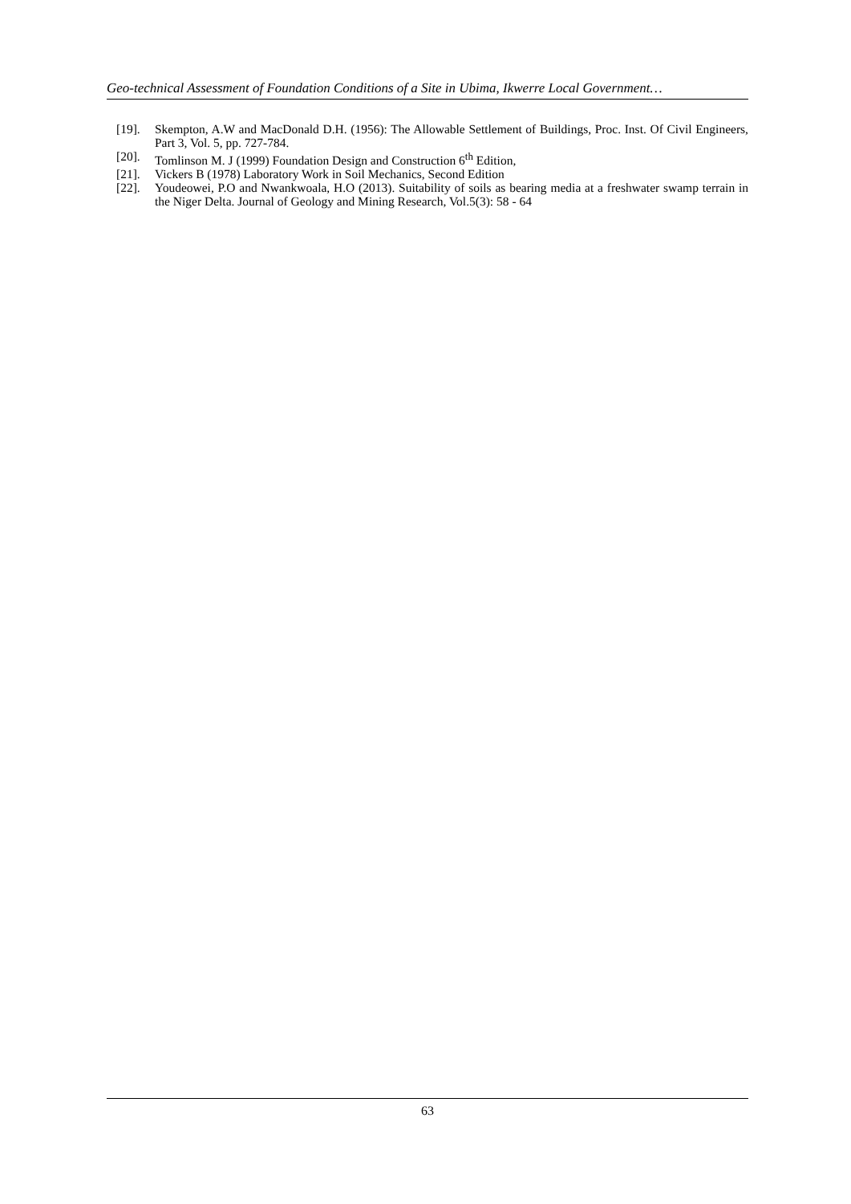Geo-technical Assessment of Foundation Conditions of a Site in Ubima, Ikwerre Local Government…
[19]. Skempton, A.W and MacDonald D.H. (1956): The Allowable Settlement of Buildings, Proc. Inst. Of Civil Engineers, Part 3, Vol. 5, pp. 727-784.
[20]. Tomlinson M. J (1999) Foundation Design and Construction 6<sup>th</sup> Edition,
[21]. Vickers B (1978) Laboratory Work in Soil Mechanics, Second Edition
[22]. Youdeowei, P.O and Nwankwoala, H.O (2013). Suitability of soils as bearing media at a freshwater swamp terrain in the Niger Delta. Journal of Geology and Mining Research, Vol.5(3): 58 - 64
63